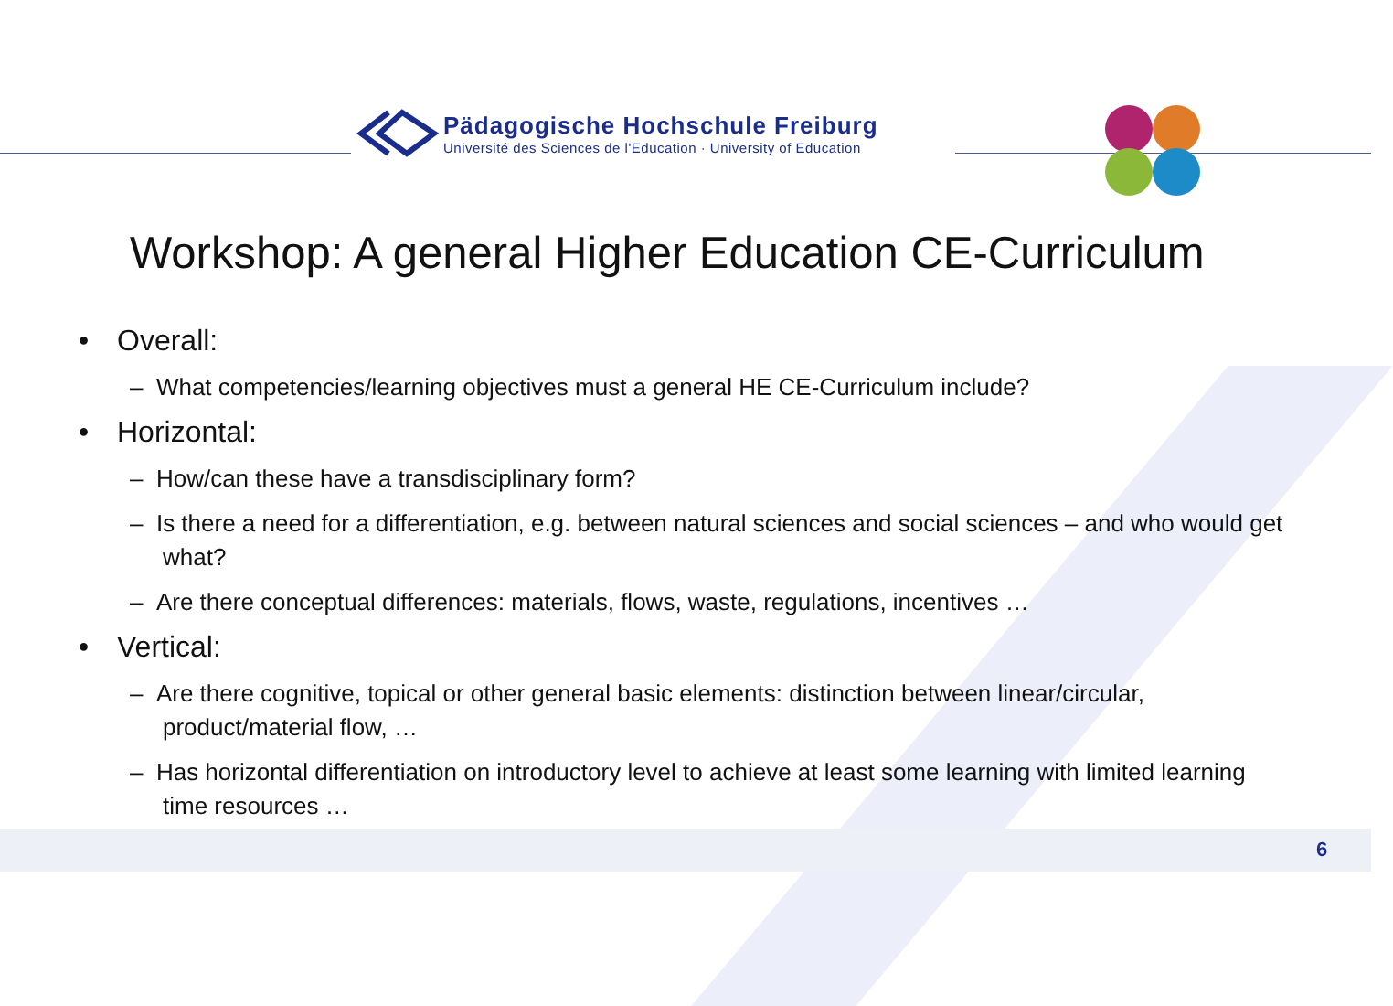Pädagogische Hochschule Freiburg
Université des Sciences de l'Education · University of Education
Workshop: A general Higher Education CE-Curriculum
• Overall:
– What competencies/learning objectives must a general HE CE-Curriculum include?
• Horizontal:
– How/can these have a transdisciplinary form?
– Is there a need for a differentiation, e.g. between natural sciences and social sciences – and who would get what?
– Are there conceptual differences: materials, flows, waste, regulations, incentives …
• Vertical:
– Are there cognitive, topical or other general basic elements: distinction between linear/circular, product/material flow, …
– Has horizontal differentiation on introductory level to achieve at least some learning with limited learning time resources …
6